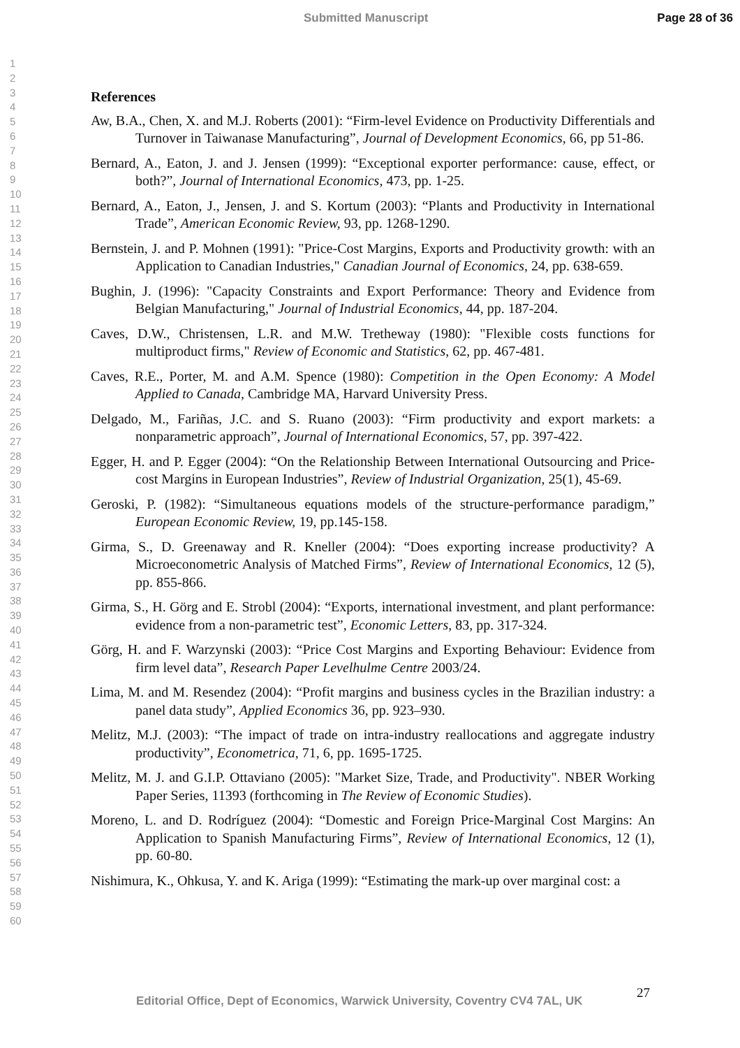Submitted Manuscript Page 28 of 36
1
2
3
4
5
6
7
8
9
10
11
12
13
14
15
16
17
18
19
20
21
22
23
24
25
26
27
28
29
30
31
32
33
34
35
36
37
38
39
40
41
42
43
44
45
46
47
48
49
50
51
52
53
54
55
56
57
58
59
60
References
Aw, B.A., Chen, X. and M.J. Roberts (2001): “Firm-level Evidence on Productivity Differentials and Turnover in Taiwanase Manufacturing”, Journal of Development Economics, 66, pp 51-86.
Bernard, A., Eaton, J. and J. Jensen (1999): “Exceptional exporter performance: cause, effect, or both?”, Journal of International Economics, 473, pp. 1-25.
Bernard, A., Eaton, J., Jensen, J. and S. Kortum (2003): “Plants and Productivity in International Trade”, American Economic Review, 93, pp. 1268-1290.
Bernstein, J. and P. Mohnen (1991): "Price-Cost Margins, Exports and Productivity growth: with an Application to Canadian Industries," Canadian Journal of Economics, 24, pp. 638-659.
Bughin, J. (1996): "Capacity Constraints and Export Performance: Theory and Evidence from Belgian Manufacturing," Journal of Industrial Economics, 44, pp. 187-204.
Caves, D.W., Christensen, L.R. and M.W. Tretheway (1980): "Flexible costs functions for multiproduct firms," Review of Economic and Statistics, 62, pp. 467-481.
Caves, R.E., Porter, M. and A.M. Spence (1980): Competition in the Open Economy: A Model Applied to Canada, Cambridge MA, Harvard University Press.
Delgado, M., Fariñas, J.C. and S. Ruano (2003): “Firm productivity and export markets: a nonparametric approach”, Journal of International Economics, 57, pp. 397-422.
Egger, H. and P. Egger (2004): “On the Relationship Between International Outsourcing and Price-cost Margins in European Industries”, Review of Industrial Organization, 25(1), 45-69.
Geroski, P. (1982): “Simultaneous equations models of the structure-performance paradigm,” European Economic Review, 19, pp.145-158.
Girma, S., D. Greenaway and R. Kneller (2004): “Does exporting increase productivity? A Microeconometric Analysis of Matched Firms”, Review of International Economics, 12 (5), pp. 855-866.
Girma, S., H. Görg and E. Strobl (2004): “Exports, international investment, and plant performance: evidence from a non-parametric test”, Economic Letters, 83, pp. 317-324.
Görg, H. and F. Warzynski (2003): “Price Cost Margins and Exporting Behaviour: Evidence from firm level data”, Research Paper Levelhulme Centre 2003/24.
Lima, M. and M. Resendez (2004): “Profit margins and business cycles in the Brazilian industry: a panel data study”, Applied Economics 36, pp. 923–930.
Melitz, M.J. (2003): “The impact of trade on intra-industry reallocations and aggregate industry productivity”, Econometrica, 71, 6, pp. 1695-1725.
Melitz, M. J. and G.I.P. Ottaviano (2005): "Market Size, Trade, and Productivity". NBER Working Paper Series, 11393 (forthcoming in The Review of Economic Studies).
Moreno, L. and D. Rodríguez (2004): “Domestic and Foreign Price-Marginal Cost Margins: An Application to Spanish Manufacturing Firms”, Review of International Economics, 12 (1), pp. 60-80.
Nishimura, K., Ohkusa, Y. and K. Ariga (1999): “Estimating the mark-up over marginal cost: a
27
Editorial Office, Dept of Economics, Warwick University, Coventry CV4 7AL, UK